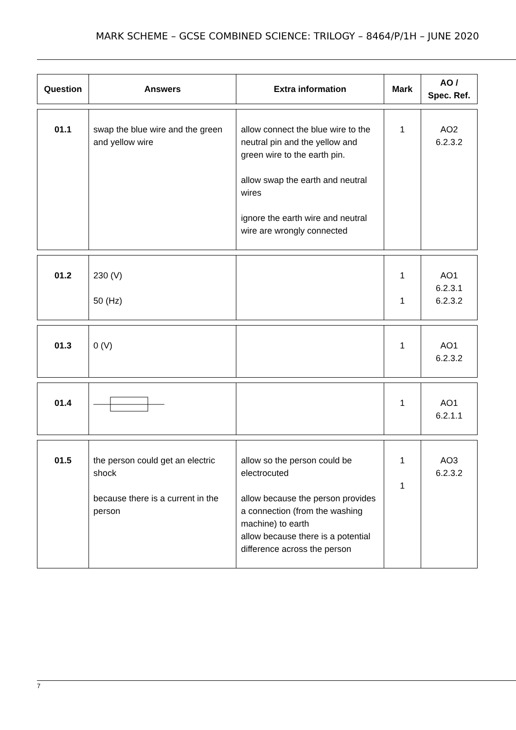MARK SCHEME – GCSE COMBINED SCIENCE: TRILOGY – 8464/P/1H – JUNE 2020
| Question | Answers | Extra information | Mark | AO / Spec. Ref. |
| --- | --- | --- | --- | --- |
| 01.1 | swap the blue wire and the green and yellow wire | allow connect the blue wire to the neutral pin and the yellow and green wire to the earth pin. allow swap the earth and neutral wires ignore the earth wire and neutral wire are wrongly connected | 1 | AO2 6.2.3.2 |
| 01.2 | 230 (V) 50 (Hz) | | 1 1 | AO1 6.2.3.1 6.2.3.2 |
| 01.3 | 0 (V) | | 1 | AO1 6.2.3.2 |
| 01.4 | | | 1 | AO1 6.2.1.1 |
| 01.5 | the person could get an electric shock because there is a current in the person | allow so the person could be electrocuted allow because the person provides a connection (from the washing machine) to earth allow because there is a potential difference across the person | 1 1 | AO3 6.2.3.2 |
7